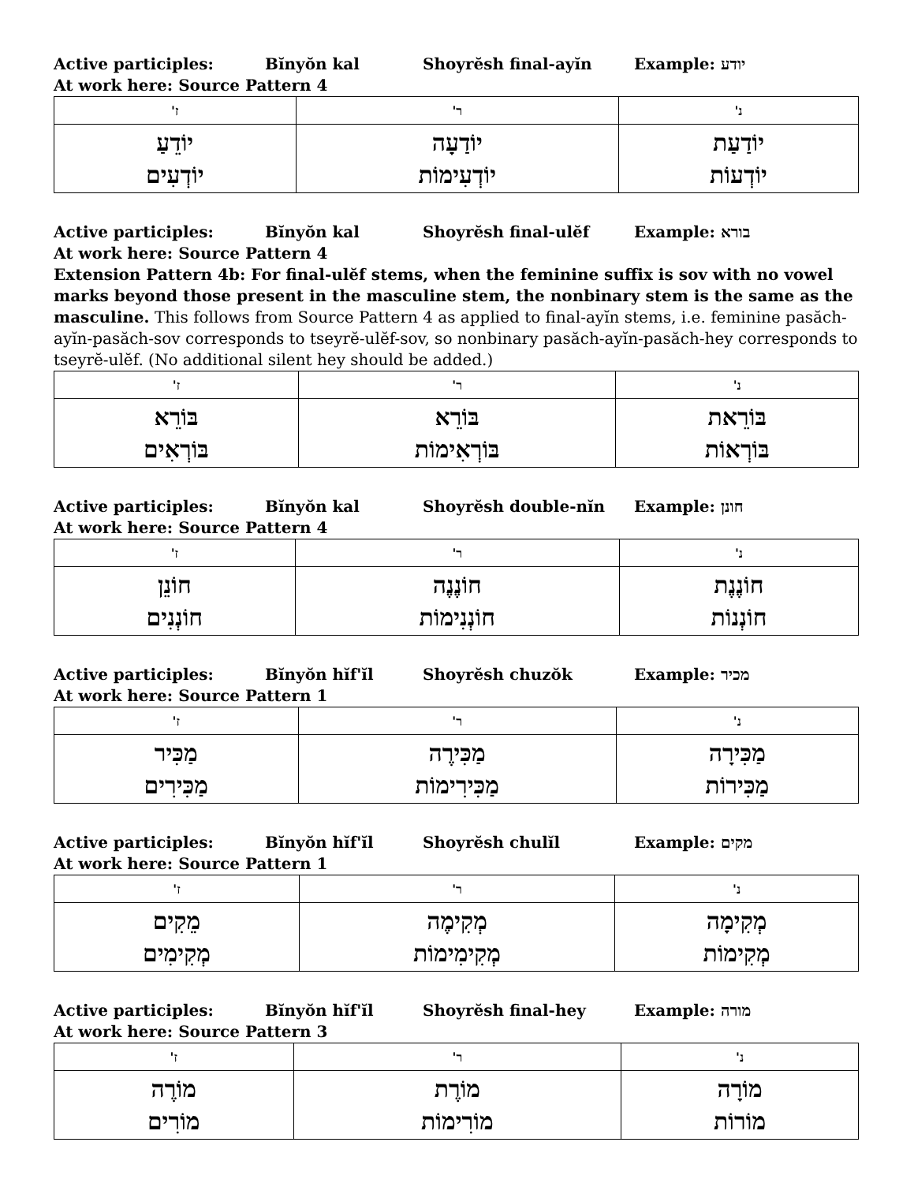Active participles: Bĭnyŏn kal Shoyrĕsh final-ayĭn Example: יודע
At work here: Source Pattern 4
| ז' | ר' | נ' |
| --- | --- | --- |
| יוֹדֵעַ יוֹדְעִים | יוֹדַעָה יוֹדְעִימוֹת | יוֹדַעַת יוֹדְעוֹת |
Active participles: Bĭnyŏn kal Shoyrĕsh final-ulĕf Example: בורא
At work here: Source Pattern 4
Extension Pattern 4b: For final-ulĕf stems, when the feminine suffix is sov with no vowel marks beyond those present in the masculine stem, the nonbinary stem is the same as the masculine. This follows from Source Pattern 4 as applied to final-ayĭn stems, i.e. feminine pasăch-ayĭn-pasăch-sov corresponds to tseyrĕ-ulĕf-sov, so nonbinary pasăch-ayĭn-pasăch-hey corresponds to tseyrĕ-ulĕf. (No additional silent hey should be added.)
| ז' | ר' | נ' |
| --- | --- | --- |
| בּוֹרֵא בּוֹרְאִים | בּוֹרֵא בּוֹרְאִימוֹת | בּוֹרֵאת בּוֹרְאוֹת |
Active participles: Bĭnyŏn kal Shoyrĕsh double-nĭn Example: חונן
At work here: Source Pattern 4
| ז' | ר' | נ' |
| --- | --- | --- |
| חוֹנֵן חוֹנְנִים | חוֹנֶנֶה חוֹנְנִימוֹת | חוֹנֶנֶת חוֹנְנוֹת |
Active participles: Bĭnyŏn hĭf'ĭl Shoyrĕsh chuzŏk Example: מכיר
At work here: Source Pattern 1
| ז' | ר' | נ' |
| --- | --- | --- |
| מַכִּיר מַכִּירִים | מַכִּירֶה מַכִּירִימוֹת | מַכִּירָה מַכִּירוֹת |
Active participles: Bĭnyŏn hĭf'ĭl Shoyrĕsh chulĭl Example: מקים
At work here: Source Pattern 1
| ז' | ר' | נ' |
| --- | --- | --- |
| מֵקִים מְקִימִים | מְקִימֶה מְקִימִימוֹת | מְקִימָה מְקִימוֹת |
Active participles: Bĭnyŏn hĭf'ĭl Shoyrĕsh final-hey Example: מורה
At work here: Source Pattern 3
| ז' | ר' | נ' |
| --- | --- | --- |
| מוֹרֶה מוֹרִים | מוֹרֶת מוֹרִימוֹת | מוֹרָה מוֹרוֹת |